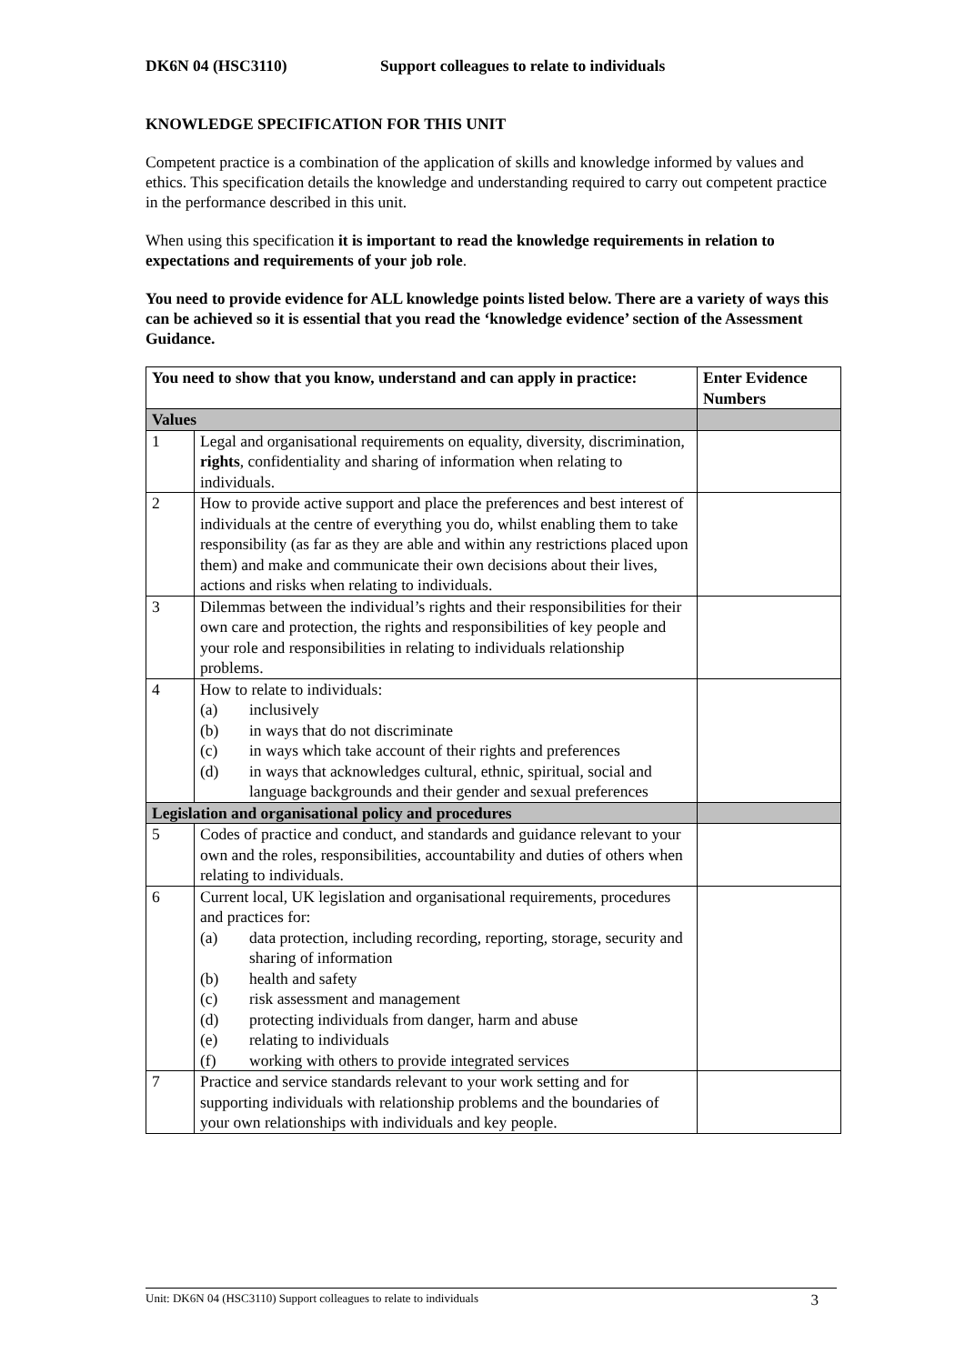DK6N 04 (HSC3110) Support colleagues to relate to individuals
KNOWLEDGE SPECIFICATION FOR THIS UNIT
Competent practice is a combination of the application of skills and knowledge informed by values and ethics. This specification details the knowledge and understanding required to carry out competent practice in the performance described in this unit.
When using this specification it is important to read the knowledge requirements in relation to expectations and requirements of your job role.
You need to provide evidence for ALL knowledge points listed below. There are a variety of ways this can be achieved so it is essential that you read the ‘knowledge evidence’ section of the Assessment Guidance.
| You need to show that you know, understand and can apply in practice: | | Enter Evidence Numbers |
| --- | --- | --- |
| Values | | |
| 1 | Legal and organisational requirements on equality, diversity, discrimination, rights , confidentiality and sharing of information when relating to individuals. | |
| 2 | How to provide active support and place the preferences and best interest of individuals at the centre of everything you do, whilst enabling them to take responsibility (as far as they are able and within any restrictions placed upon them) and make and communicate their own decisions about their lives, actions and risks when relating to individuals. | |
| 3 | Dilemmas between the individual’s rights and their responsibilities for their own care and protection, the rights and responsibilities of key people and your role and responsibilities in relating to individuals relationship problems. | |
| 4 | How to relate to individuals: (a) inclusively (b) in ways that do not discriminate (c) in ways which take account of their rights and preferences (d) in ways that acknowledges cultural, ethnic, spiritual, social and language backgrounds and their gender and sexual preferences | |
| Legislation and organisational policy and procedures | | |
| 5 | Codes of practice and conduct, and standards and guidance relevant to your own and the roles, responsibilities, accountability and duties of others when relating to individuals. | |
| 6 | Current local, UK legislation and organisational requirements, procedures and practices for: (a) data protection, including recording, reporting, storage, security and sharing of information (b) health and safety (c) risk assessment and management (d) protecting individuals from danger, harm and abuse (e) relating to individuals (f) working with others to provide integrated services | |
| 7 | Practice and service standards relevant to your work setting and for supporting individuals with relationship problems and the boundaries of your own relationships with individuals and key people. | |
Unit: DK6N 04 (HSC3110) Support colleagues to relate to individuals 3